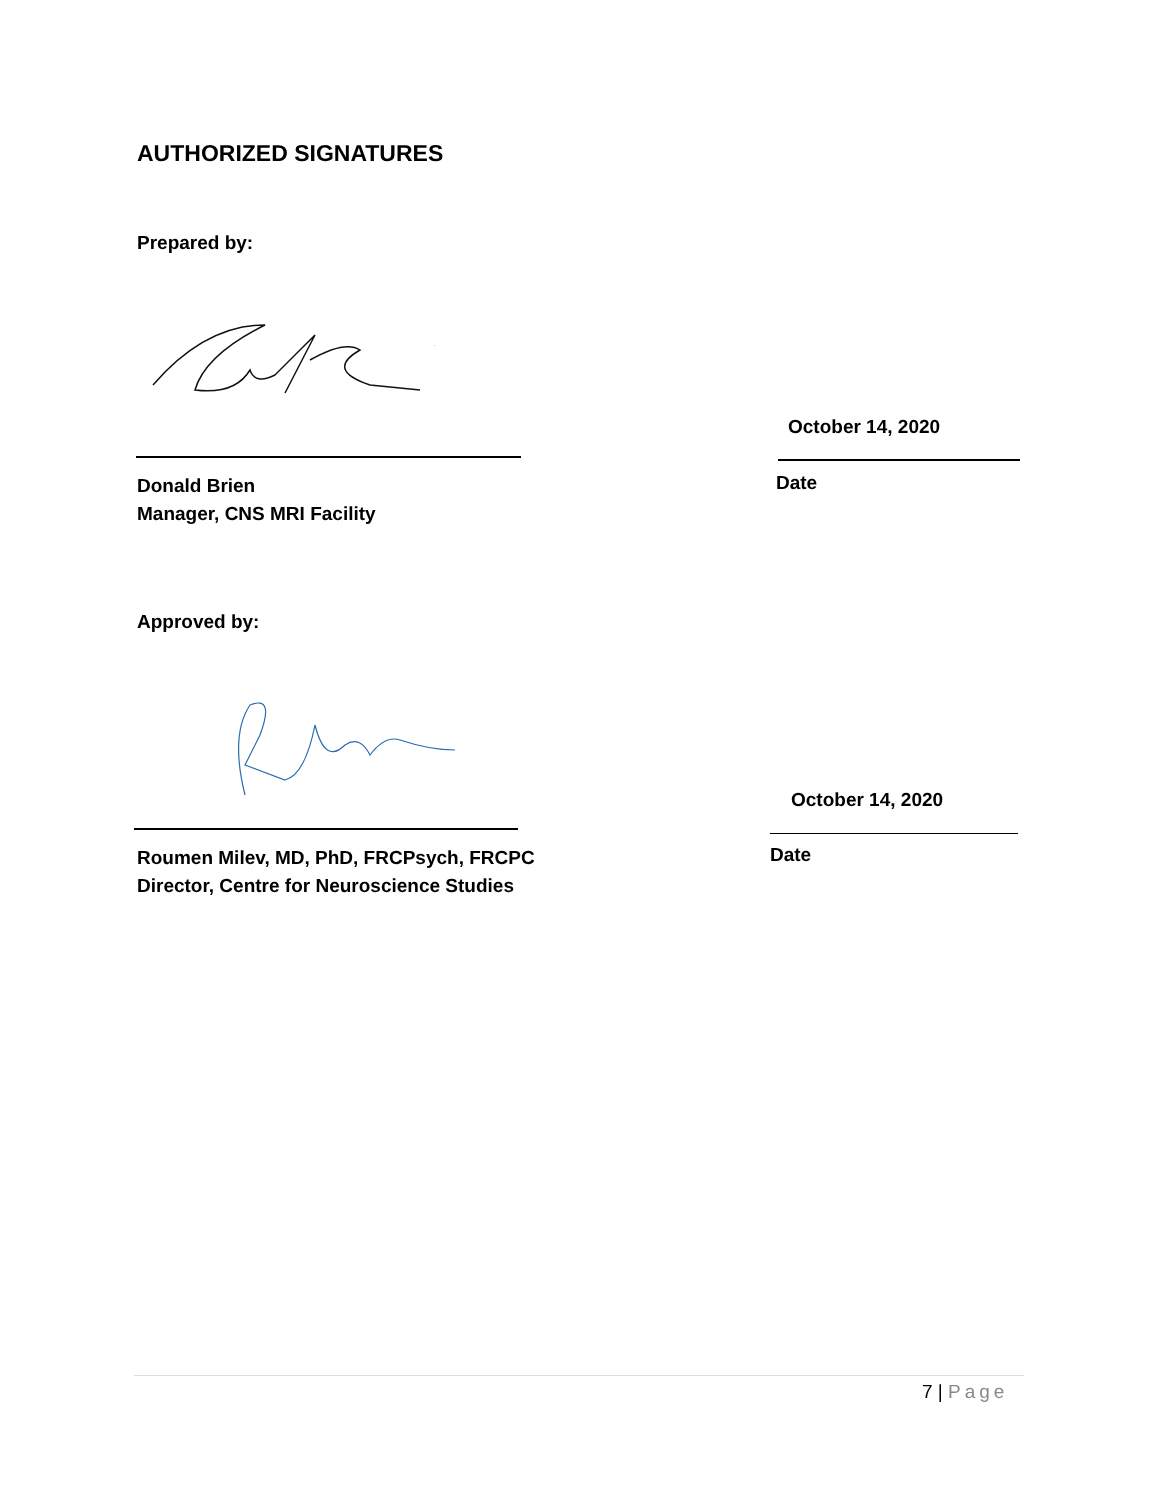AUTHORIZED SIGNATURES
Prepared by:
October 14, 2020
Donald Brien
Manager, CNS MRI Facility
Date
Approved by:
October 14, 2020
Roumen Milev, MD, PhD, FRCPsych, FRCPC
Director, Centre for Neuroscience Studies
Date
7 | Page